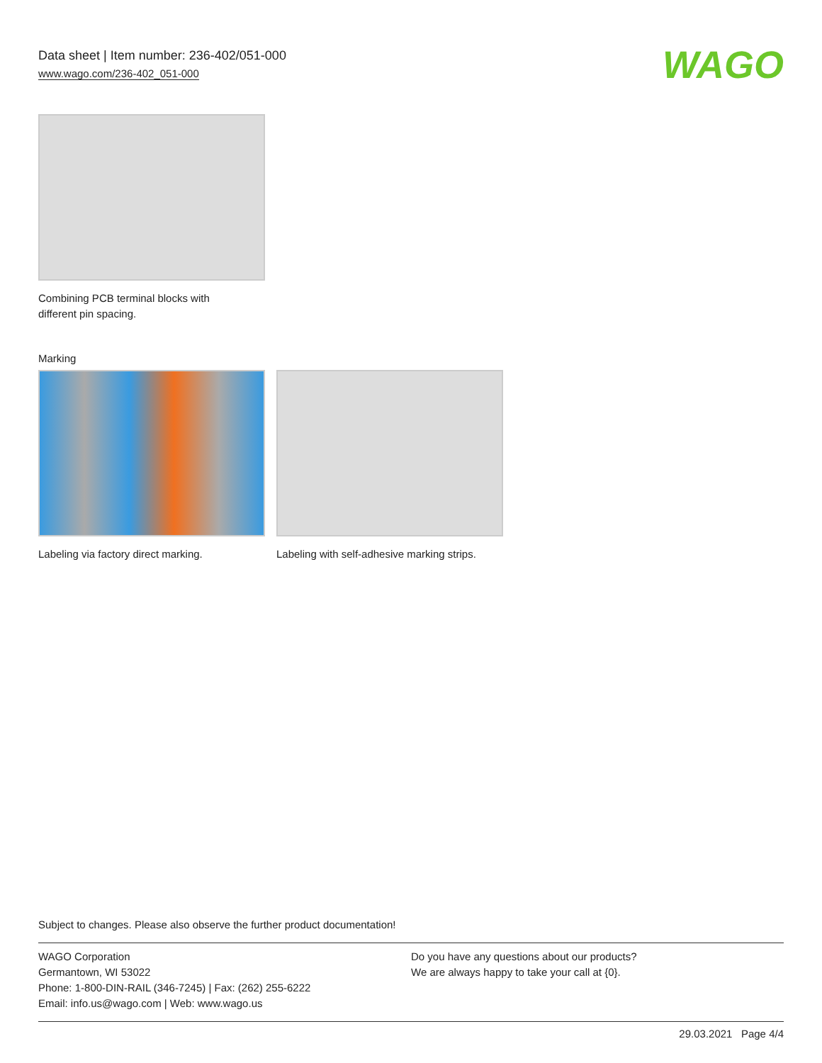Data sheet | Item number: 236-402/051-000
www.wago.com/236-402_051-000
WAGO
Combining PCB terminal blocks with
different pin spacing.
Marking
Labeling via factory direct marking.
Labeling with self-adhesive marking strips.
Subject to changes. Please also observe the further product documentation!
WAGO Corporation
Germantown, WI 53022
Phone: 1-800-DIN-RAIL (346-7245) | Fax: (262) 255-6222
Email: info.us@wago.com | Web: www.wago.us
Do you have any questions about our products?
We are always happy to take your call at {0}.
29.03.2021 Page 4/4